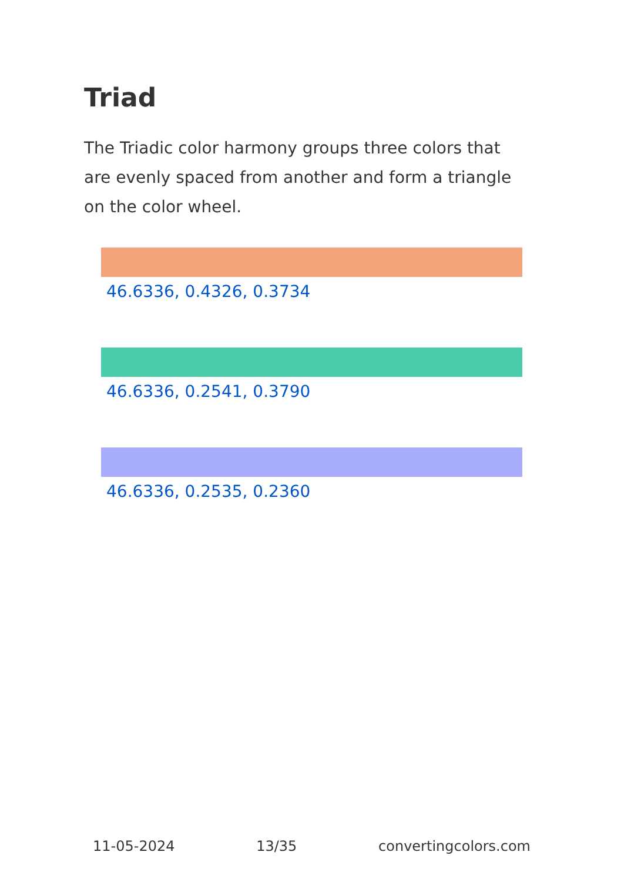Triad
The Triadic color harmony groups three colors that are evenly spaced from another and form a triangle on the color wheel.
46.6336, 0.4326, 0.3734
46.6336, 0.2541, 0.3790
46.6336, 0.2535, 0.2360
11-05-2024 13/35 convertingcolors.com